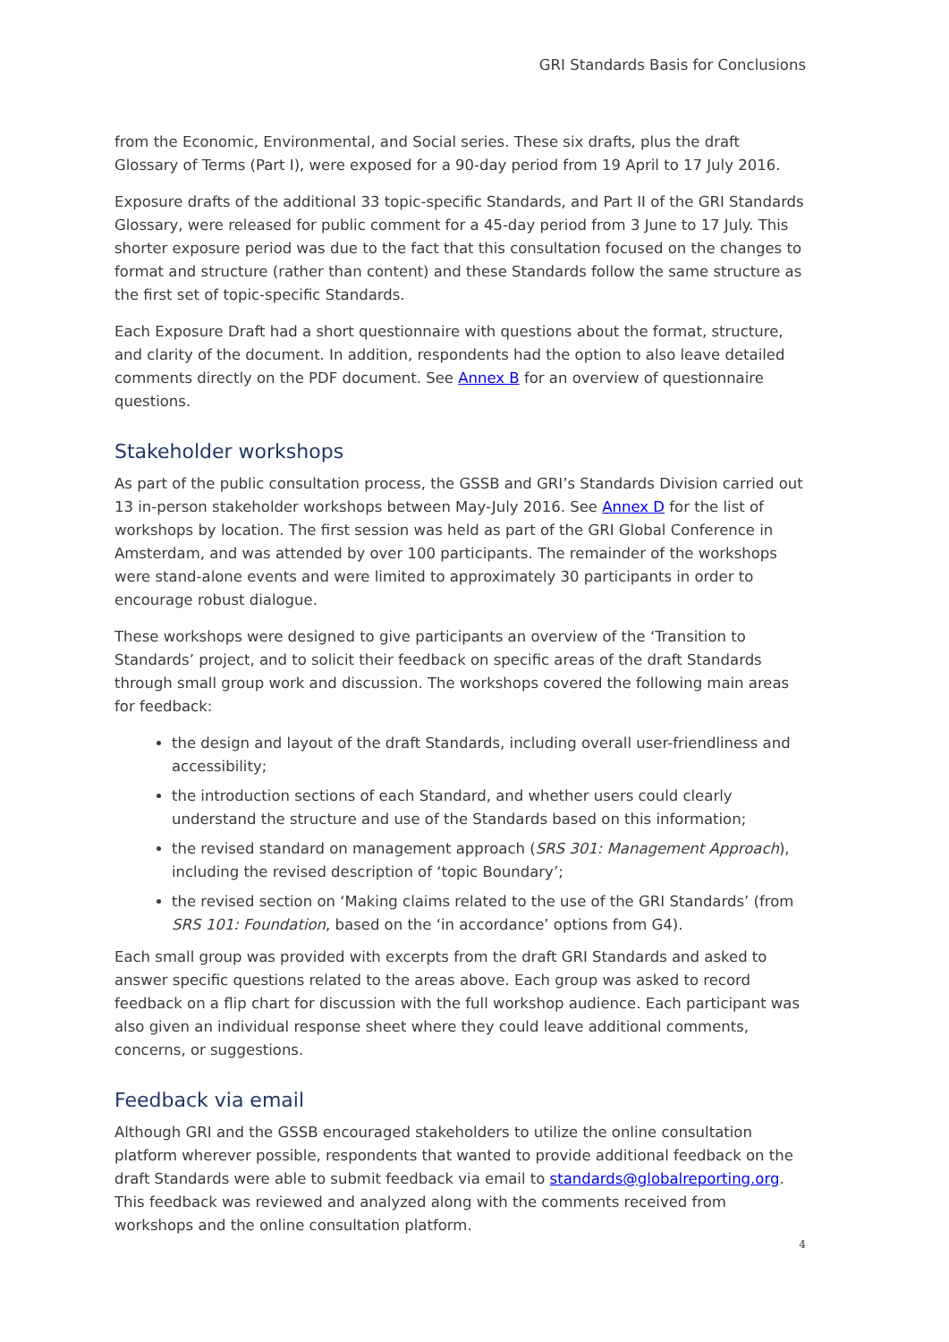GRI Standards Basis for Conclusions
from the Economic, Environmental, and Social series. These six drafts, plus the draft Glossary of Terms (Part I), were exposed for a 90-day period from 19 April to 17 July 2016.
Exposure drafts of the additional 33 topic-specific Standards, and Part II of the GRI Standards Glossary, were released for public comment for a 45-day period from 3 June to 17 July. This shorter exposure period was due to the fact that this consultation focused on the changes to format and structure (rather than content) and these Standards follow the same structure as the first set of topic-specific Standards.
Each Exposure Draft had a short questionnaire with questions about the format, structure, and clarity of the document. In addition, respondents had the option to also leave detailed comments directly on the PDF document. See Annex B for an overview of questionnaire questions.
Stakeholder workshops
As part of the public consultation process, the GSSB and GRI’s Standards Division carried out 13 in-person stakeholder workshops between May-July 2016. See Annex D for the list of workshops by location. The first session was held as part of the GRI Global Conference in Amsterdam, and was attended by over 100 participants. The remainder of the workshops were stand-alone events and were limited to approximately 30 participants in order to encourage robust dialogue.
These workshops were designed to give participants an overview of the ‘Transition to Standards’ project, and to solicit their feedback on specific areas of the draft Standards through small group work and discussion. The workshops covered the following main areas for feedback:
the design and layout of the draft Standards, including overall user-friendliness and accessibility;
the introduction sections of each Standard, and whether users could clearly understand the structure and use of the Standards based on this information;
the revised standard on management approach (SRS 301: Management Approach), including the revised description of ‘topic Boundary’;
the revised section on ‘Making claims related to the use of the GRI Standards’ (from SRS 101: Foundation, based on the ‘in accordance’ options from G4).
Each small group was provided with excerpts from the draft GRI Standards and asked to answer specific questions related to the areas above. Each group was asked to record feedback on a flip chart for discussion with the full workshop audience. Each participant was also given an individual response sheet where they could leave additional comments, concerns, or suggestions.
Feedback via email
Although GRI and the GSSB encouraged stakeholders to utilize the online consultation platform wherever possible, respondents that wanted to provide additional feedback on the draft Standards were able to submit feedback via email to standards@globalreporting.org. This feedback was reviewed and analyzed along with the comments received from workshops and the online consultation platform.
4